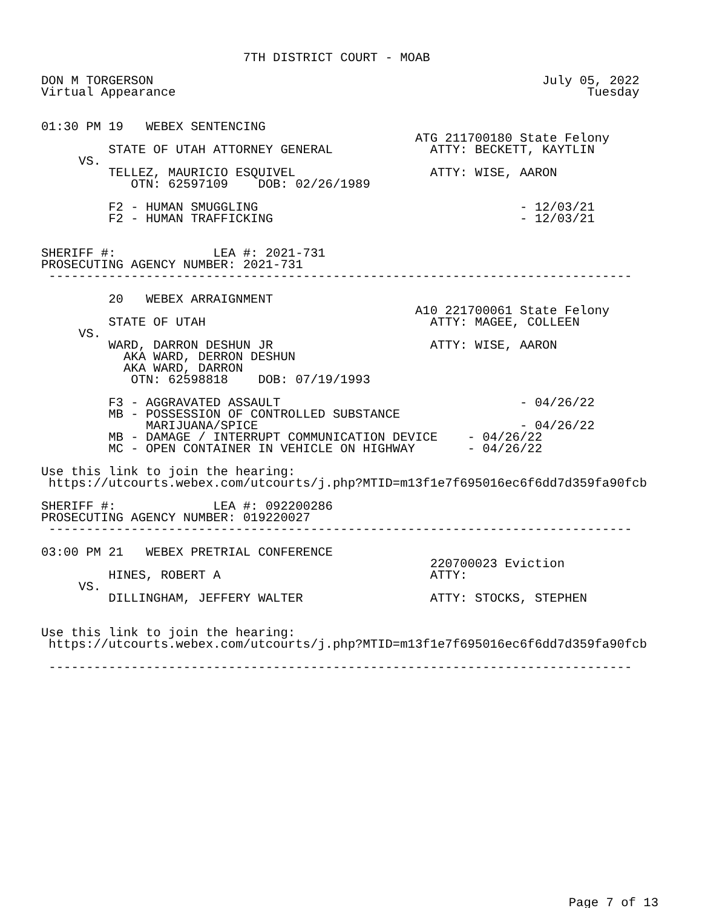7TH DISTRICT COURT - MOAB

DON M TORGERSON                                                    July 05, 2022
Virtual Appearance                                                       Tuesday


01:30 PM 19   WEBEX SENTENCING
                                                  ATG 211700180 State Felony
         STATE OF UTAH ATTORNEY GENERAL             ATTY: BECKETT, KAYTLIN
     VS.
         TELLEZ, MAURICIO ESQUIVEL                  ATTY: WISE, AARON
            OTN: 62597109    DOB: 02/26/1989

         F2 - HUMAN SMUGGLING                                   - 12/03/21
         F2 - HUMAN TRAFFICKING                                 - 12/03/21


SHERIFF #:             LEA #: 2021-731
PROSECUTING AGENCY NUMBER: 2021-731
 ------------------------------------------------------------------------------

         20   WEBEX ARRAIGNMENT
                                                  A10 221700061 State Felony
         STATE OF UTAH                              ATTY: MAGEE, COLLEEN
     VS.
         WARD, DARRON DESHUN JR                     ATTY: WISE, AARON
           AKA WARD, DERRON DESHUN
           AKA WARD, DARRON
            OTN: 62598818    DOB: 07/19/1993

         F3 - AGGRAVATED ASSAULT                                - 04/26/22
         MB - POSSESSION OF CONTROLLED SUBSTANCE
              MARIJUANA/SPICE                                   - 04/26/22
         MB - DAMAGE / INTERRUPT COMMUNICATION DEVICE    - 04/26/22
         MC - OPEN CONTAINER IN VEHICLE ON HIGHWAY       - 04/26/22

Use this link to join the hearing:
 https://utcourts.webex.com/utcourts/j.php?MTID=m13f1e7f695016ec6f6dd7d359fa90fcb

SHERIFF #:             LEA #: 092200286
PROSECUTING AGENCY NUMBER: 019220027
 ------------------------------------------------------------------------------

03:00 PM 21   WEBEX PRETRIAL CONFERENCE
                                                    220700023 Eviction
         HINES, ROBERT A                            ATTY:
     VS.
         DILLINGHAM, JEFFERY WALTER                 ATTY: STOCKS, STEPHEN


Use this link to join the hearing:
 https://utcourts.webex.com/utcourts/j.php?MTID=m13f1e7f695016ec6f6dd7d359fa90fcb

 ------------------------------------------------------------------------------
Page 7 of 13